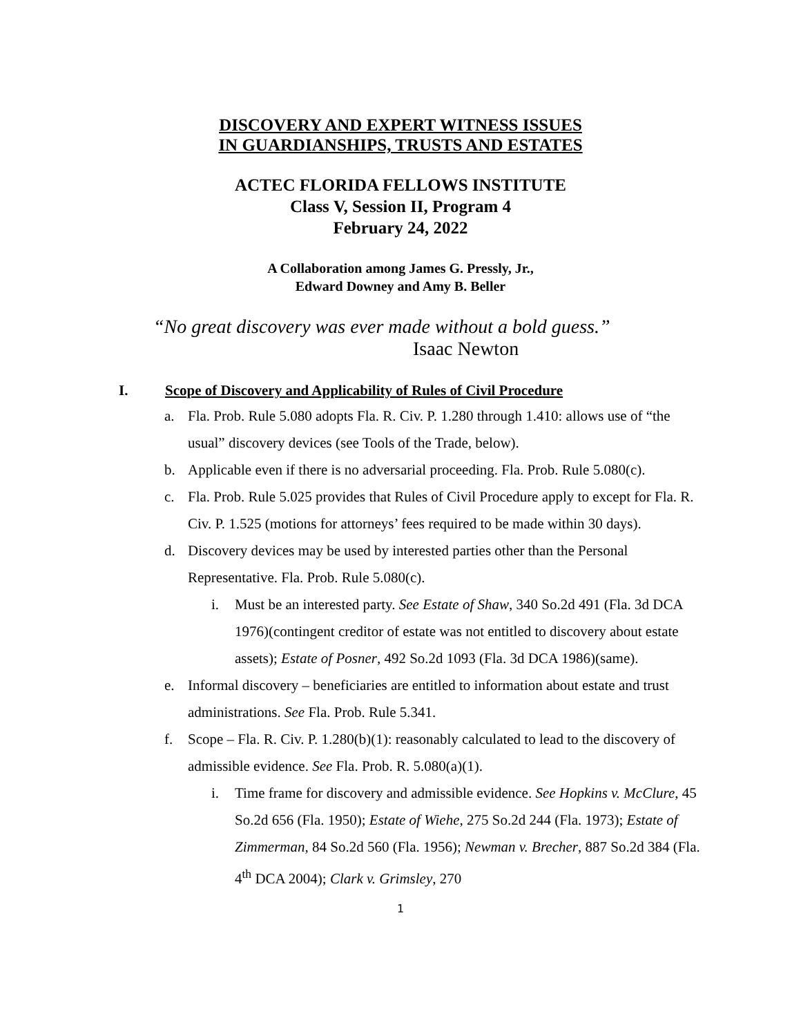DISCOVERY AND EXPERT WITNESS ISSUES
IN GUARDIANSHIPS, TRUSTS AND ESTATES
ACTEC FLORIDA FELLOWS INSTITUTE
Class V, Session II, Program 4
February 24, 2022
A Collaboration among James G. Pressly, Jr.,
Edward Downey and Amy B. Beller
“No great discovery was ever made without a bold guess.”
Isaac Newton
I. Scope of Discovery and Applicability of Rules of Civil Procedure
a. Fla. Prob. Rule 5.080 adopts Fla. R. Civ. P. 1.280 through 1.410: allows use of “the usual” discovery devices (see Tools of the Trade, below).
b. Applicable even if there is no adversarial proceeding. Fla. Prob. Rule 5.080(c).
c. Fla. Prob. Rule 5.025 provides that Rules of Civil Procedure apply to except for Fla. R. Civ. P. 1.525 (motions for attorneys’ fees required to be made within 30 days).
d. Discovery devices may be used by interested parties other than the Personal Representative. Fla. Prob. Rule 5.080(c).
i. Must be an interested party. See Estate of Shaw, 340 So.2d 491 (Fla. 3d DCA 1976)(contingent creditor of estate was not entitled to discovery about estate assets); Estate of Posner, 492 So.2d 1093 (Fla. 3d DCA 1986)(same).
e. Informal discovery – beneficiaries are entitled to information about estate and trust administrations. See Fla. Prob. Rule 5.341.
f. Scope – Fla. R. Civ. P. 1.280(b)(1): reasonably calculated to lead to the discovery of admissible evidence. See Fla. Prob. R. 5.080(a)(1).
i. Time frame for discovery and admissible evidence. See Hopkins v. McClure, 45 So.2d 656 (Fla. 1950); Estate of Wiehe, 275 So.2d 244 (Fla. 1973); Estate of Zimmerman, 84 So.2d 560 (Fla. 1956); Newman v. Brecher, 887 So.2d 384 (Fla. 4<sup>th</sup> DCA 2004); Clark v. Grimsley, 270
1